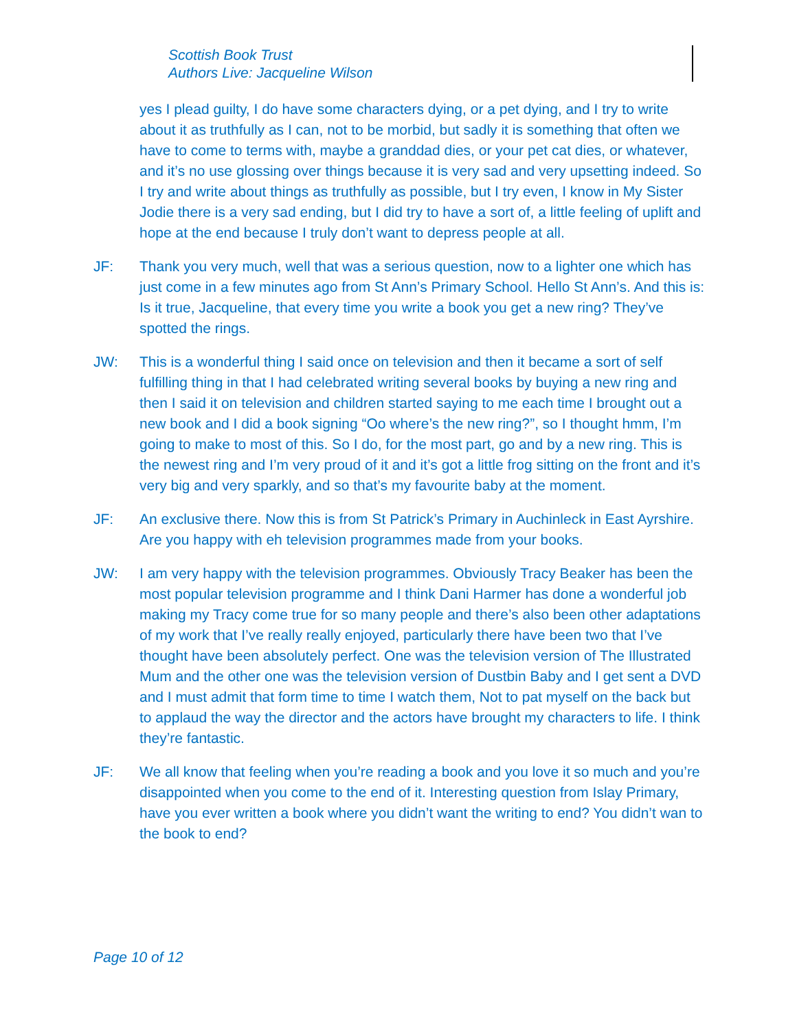Scottish Book Trust
Authors Live: Jacqueline Wilson
yes I plead guilty, I do have some characters dying, or a pet dying, and I try to write about it as truthfully as I can, not to be morbid, but sadly it is something that often we have to come to terms with, maybe a granddad dies, or your pet cat dies, or whatever, and it’s no use glossing over things because it is very sad and very upsetting indeed. So I try and write about things as truthfully as possible, but I try even, I know in My Sister Jodie there is a very sad ending, but I did try to have a sort of, a little feeling of uplift and hope at the end because I truly don’t want to depress people at all.
JF: Thank you very much, well that was a serious question, now to a lighter one which has just come in a few minutes ago from St Ann’s Primary School. Hello St Ann’s. And this is: Is it true, Jacqueline, that every time you write a book you get a new ring? They’ve spotted the rings.
JW: This is a wonderful thing I said once on television and then it became a sort of self fulfilling thing in that I had celebrated writing several books by buying a new ring and then I said it on television and children started saying to me each time I brought out a new book and I did a book signing “Oo where’s the new ring?”, so I thought hmm, I’m going to make to most of this. So I do, for the most part, go and by a new ring. This is the newest ring and I’m very proud of it and it’s got a little frog sitting on the front and it’s very big and very sparkly, and so that’s my favourite baby at the moment.
JF: An exclusive there. Now this is from St Patrick’s Primary in Auchinleck in East Ayrshire. Are you happy with eh television programmes made from your books.
JW: I am very happy with the television programmes. Obviously Tracy Beaker has been the most popular television programme and I think Dani Harmer has done a wonderful job making my Tracy come true for so many people and there’s also been other adaptations of my work that I’ve really really enjoyed, particularly there have been two that I’ve thought have been absolutely perfect. One was the television version of The Illustrated Mum and the other one was the television version of Dustbin Baby and I get sent a DVD and I must admit that form time to time I watch them, Not to pat myself on the back but to applaud the way the director and the actors have brought my characters to life. I think they’re fantastic.
JF: We all know that feeling when you’re reading a book and you love it so much and you’re disappointed when you come to the end of it. Interesting question from Islay Primary, have you ever written a book where you didn’t want the writing to end? You didn’t wan to the book to end?
Page 10 of 12